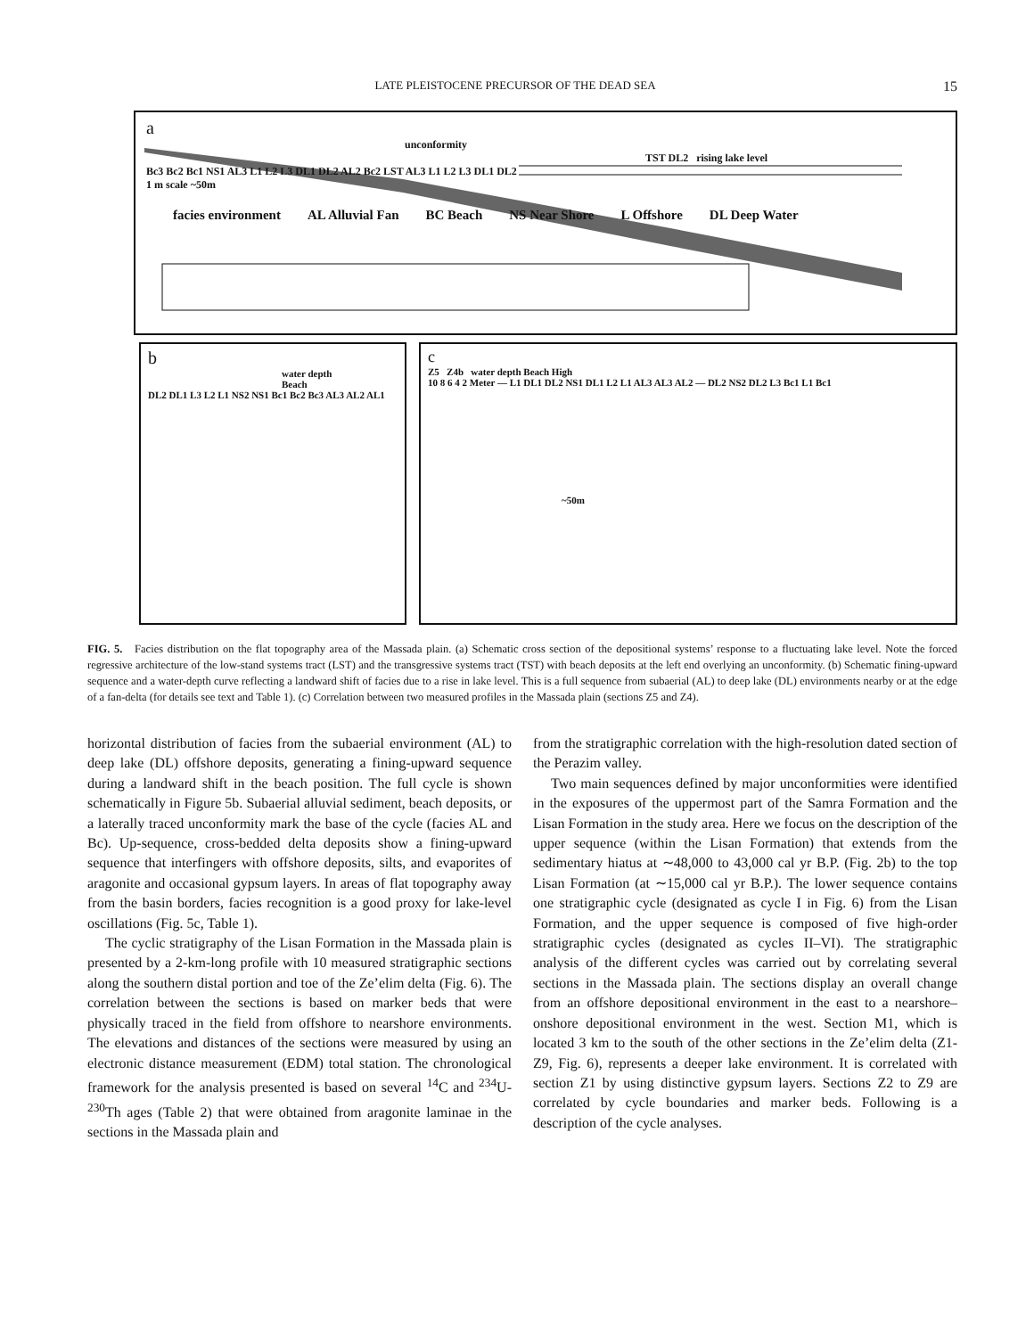LATE PLEISTOCENE PRECURSOR OF THE DEAD SEA 15
a
unconformity
TST DL2 rising lake level
Bc3 Bc2 Bc1 NS1 AL3 L1 L2 L3 DL1 DL2 AL2 Bc2 LST AL3 L1 L2 L3 DL1 DL2
1 m scale ~50m
facies environment AL Alluvial Fan BC Beach NS Near Shore L Offshore DL Deep Water
b
water depth
Beach
DL2 DL1 L3 L2 L1 NS2 NS1 Bc1 Bc2 Bc3 AL3 AL2 AL1
c
Z5 Z4b water depth Beach High
10 8 6 4 2 Meter — L1 DL1 DL2 NS1 DL1 L2 L1 AL3 AL3 AL2 — DL2 NS2 DL2 L3 Bc1 L1 Bc1
~50m
FIG. 5. Facies distribution on the flat topography area of the Massada plain. (a) Schematic cross section of the depositional systems’ response to a fluctuating lake level. Note the forced regressive architecture of the low-stand systems tract (LST) and the transgressive systems tract (TST) with beach deposits at the left end overlying an unconformity. (b) Schematic fining-upward sequence and a water-depth curve reflecting a landward shift of facies due to a rise in lake level. This is a full sequence from subaerial (AL) to deep lake (DL) environments nearby or at the edge of a fan-delta (for details see text and Table 1). (c) Correlation between two measured profiles in the Massada plain (sections Z5 and Z4).
horizontal distribution of facies from the subaerial environment (AL) to deep lake (DL) offshore deposits, generating a fining-upward sequence during a landward shift in the beach position. The full cycle is shown schematically in Figure 5b. Subaerial alluvial sediment, beach deposits, or a laterally traced unconformity mark the base of the cycle (facies AL and Bc). Up-sequence, cross-bedded delta deposits show a fining-upward sequence that interfingers with offshore deposits, silts, and evaporites of aragonite and occasional gypsum layers. In areas of flat topography away from the basin borders, facies recognition is a good proxy for lake-level oscillations (Fig. 5c, Table 1).
The cyclic stratigraphy of the Lisan Formation in the Massada plain is presented by a 2-km-long profile with 10 measured stratigraphic sections along the southern distal portion and toe of the Ze’elim delta (Fig. 6). The correlation between the sections is based on marker beds that were physically traced in the field from offshore to nearshore environments. The elevations and distances of the sections were measured by using an electronic distance measurement (EDM) total station. The chronological framework for the analysis presented is based on several <sup>14</sup>C and <sup>234</sup>U-<sup>230</sup>Th ages (Table 2) that were obtained from aragonite laminae in the sections in the Massada plain and
from the stratigraphic correlation with the high-resolution dated section of the Perazim valley.
Two main sequences defined by major unconformities were identified in the exposures of the uppermost part of the Samra Formation and the Lisan Formation in the study area. Here we focus on the description of the upper sequence (within the Lisan Formation) that extends from the sedimentary hiatus at ∼48,000 to 43,000 cal yr B.P. (Fig. 2b) to the top Lisan Formation (at ∼15,000 cal yr B.P.). The lower sequence contains one stratigraphic cycle (designated as cycle I in Fig. 6) from the Lisan Formation, and the upper sequence is composed of five high-order stratigraphic cycles (designated as cycles II–VI). The stratigraphic analysis of the different cycles was carried out by correlating several sections in the Massada plain. The sections display an overall change from an offshore depositional environment in the east to a nearshore–onshore depositional environment in the west. Section M1, which is located 3 km to the south of the other sections in the Ze’elim delta (Z1-Z9, Fig. 6), represents a deeper lake environment. It is correlated with section Z1 by using distinctive gypsum layers. Sections Z2 to Z9 are correlated by cycle boundaries and marker beds. Following is a description of the cycle analyses.